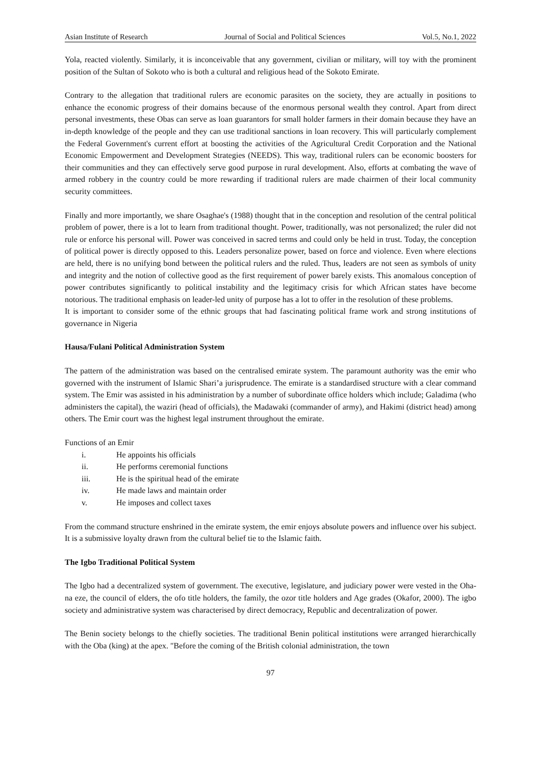Asian Institute of Research Journal of Social and Political Sciences Vol.5, No.1, 2022
Yola, reacted violently. Similarly, it is inconceivable that any government, civilian or military, will toy with the prominent position of the Sultan of Sokoto who is both a cultural and religious head of the Sokoto Emirate.
Contrary to the allegation that traditional rulers are economic parasites on the society, they are actually in positions to enhance the economic progress of their domains because of the enormous personal wealth they control. Apart from direct personal investments, these Obas can serve as loan guarantors for small holder farmers in their domain because they have an in-depth knowledge of the people and they can use traditional sanctions in loan recovery. This will particularly complement the Federal Government's current effort at boosting the activities of the Agricultural Credit Corporation and the National Economic Empowerment and Development Strategies (NEEDS). This way, traditional rulers can be economic boosters for their communities and they can effectively serve good purpose in rural development. Also, efforts at combating the wave of armed robbery in the country could be more rewarding if traditional rulers are made chairmen of their local community security committees.
Finally and more importantly, we share Osaghae's (1988) thought that in the conception and resolution of the central political problem of power, there is a lot to learn from traditional thought. Power, traditionally, was not personalized; the ruler did not rule or enforce his personal will. Power was conceived in sacred terms and could only be held in trust. Today, the conception of political power is directly opposed to this. Leaders personalize power, based on force and violence. Even where elections are held, there is no unifying bond between the political rulers and the ruled. Thus, leaders are not seen as symbols of unity and integrity and the notion of collective good as the first requirement of power barely exists. This anomalous conception of power contributes significantly to political instability and the legitimacy crisis for which African states have become notorious. The traditional emphasis on leader-led unity of purpose has a lot to offer in the resolution of these problems.
It is important to consider some of the ethnic groups that had fascinating political frame work and strong institutions of governance in Nigeria
Hausa/Fulani Political Administration System
The pattern of the administration was based on the centralised emirate system. The paramount authority was the emir who governed with the instrument of Islamic Shari’a jurisprudence. The emirate is a standardised structure with a clear command system. The Emir was assisted in his administration by a number of subordinate office holders which include; Galadima (who administers the capital), the waziri (head of officials), the Madawaki (commander of army), and Hakimi (district head) among others. The Emir court was the highest legal instrument throughout the emirate.
Functions of an Emir
i. He appoints his officials
ii. He performs ceremonial functions
iii. He is the spiritual head of the emirate
iv. He made laws and maintain order
v. He imposes and collect taxes
From the command structure enshrined in the emirate system, the emir enjoys absolute powers and influence over his subject. It is a submissive loyalty drawn from the cultural belief tie to the Islamic faith.
The Igbo Traditional Political System
The Igbo had a decentralized system of government. The executive, legislature, and judiciary power were vested in the Oha- na eze, the council of elders, the ofo title holders, the family, the ozor title holders and Age grades (Okafor, 2000). The igbo society and administrative system was characterised by direct democracy, Republic and decentralization of power.
The Benin society belongs to the chiefly societies. The traditional Benin political institutions were arranged hierarchically with the Oba (king) at the apex. "Before the coming of the British colonial administration, the town
97